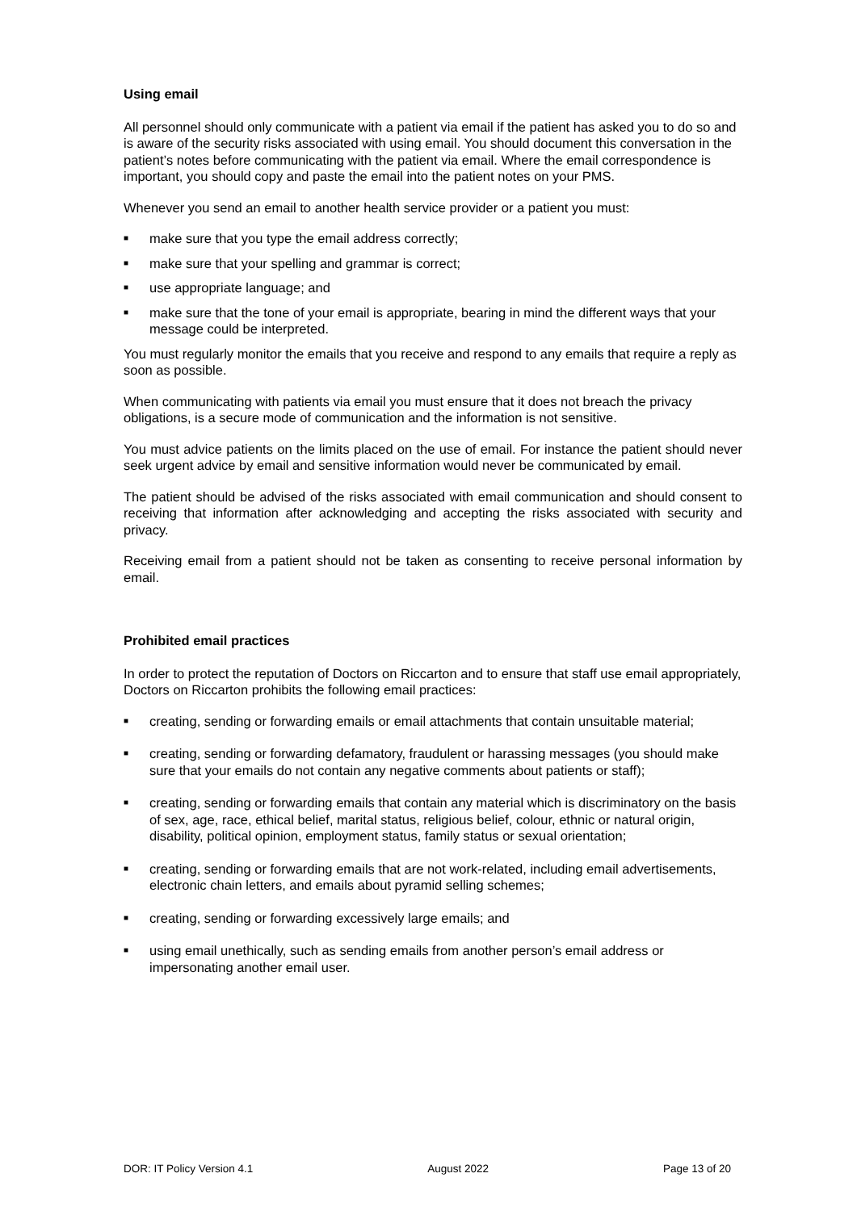Using email
All personnel should only communicate with a patient via email if the patient has asked you to do so and is aware of the security risks associated with using email. You should document this conversation in the patient’s notes before communicating with the patient via email. Where the email correspondence is important, you should copy and paste the email into the patient notes on your PMS.
Whenever you send an email to another health service provider or a patient you must:
■ make sure that you type the email address correctly;
■ make sure that your spelling and grammar is correct;
■ use appropriate language; and
■ make sure that the tone of your email is appropriate, bearing in mind the different ways that your message could be interpreted.
You must regularly monitor the emails that you receive and respond to any emails that require a reply as soon as possible.
When communicating with patients via email you must ensure that it does not breach the privacy obligations, is a secure mode of communication and the information is not sensitive.
You must advice patients on the limits placed on the use of email. For instance the patient should never seek urgent advice by email and sensitive information would never be communicated by email.
The patient should be advised of the risks associated with email communication and should consent to receiving that information after acknowledging and accepting the risks associated with security and privacy.
Receiving email from a patient should not be taken as consenting to receive personal information by email.
Prohibited email practices
In order to protect the reputation of Doctors on Riccarton and to ensure that staff use email appropriately, Doctors on Riccarton prohibits the following email practices:
■ creating, sending or forwarding emails or email attachments that contain unsuitable material;
■ creating, sending or forwarding defamatory, fraudulent or harassing messages (you should make sure that your emails do not contain any negative comments about patients or staff);
■ creating, sending or forwarding emails that contain any material which is discriminatory on the basis of sex, age, race, ethical belief, marital status, religious belief, colour, ethnic or natural origin, disability, political opinion, employment status, family status or sexual orientation;
■ creating, sending or forwarding emails that are not work-related, including email advertisements, electronic chain letters, and emails about pyramid selling schemes;
■ creating, sending or forwarding excessively large emails; and
■ using email unethically, such as sending emails from another person’s email address or impersonating another email user.
DOR: IT Policy Version 4.1 August 2022 Page 13 of 20